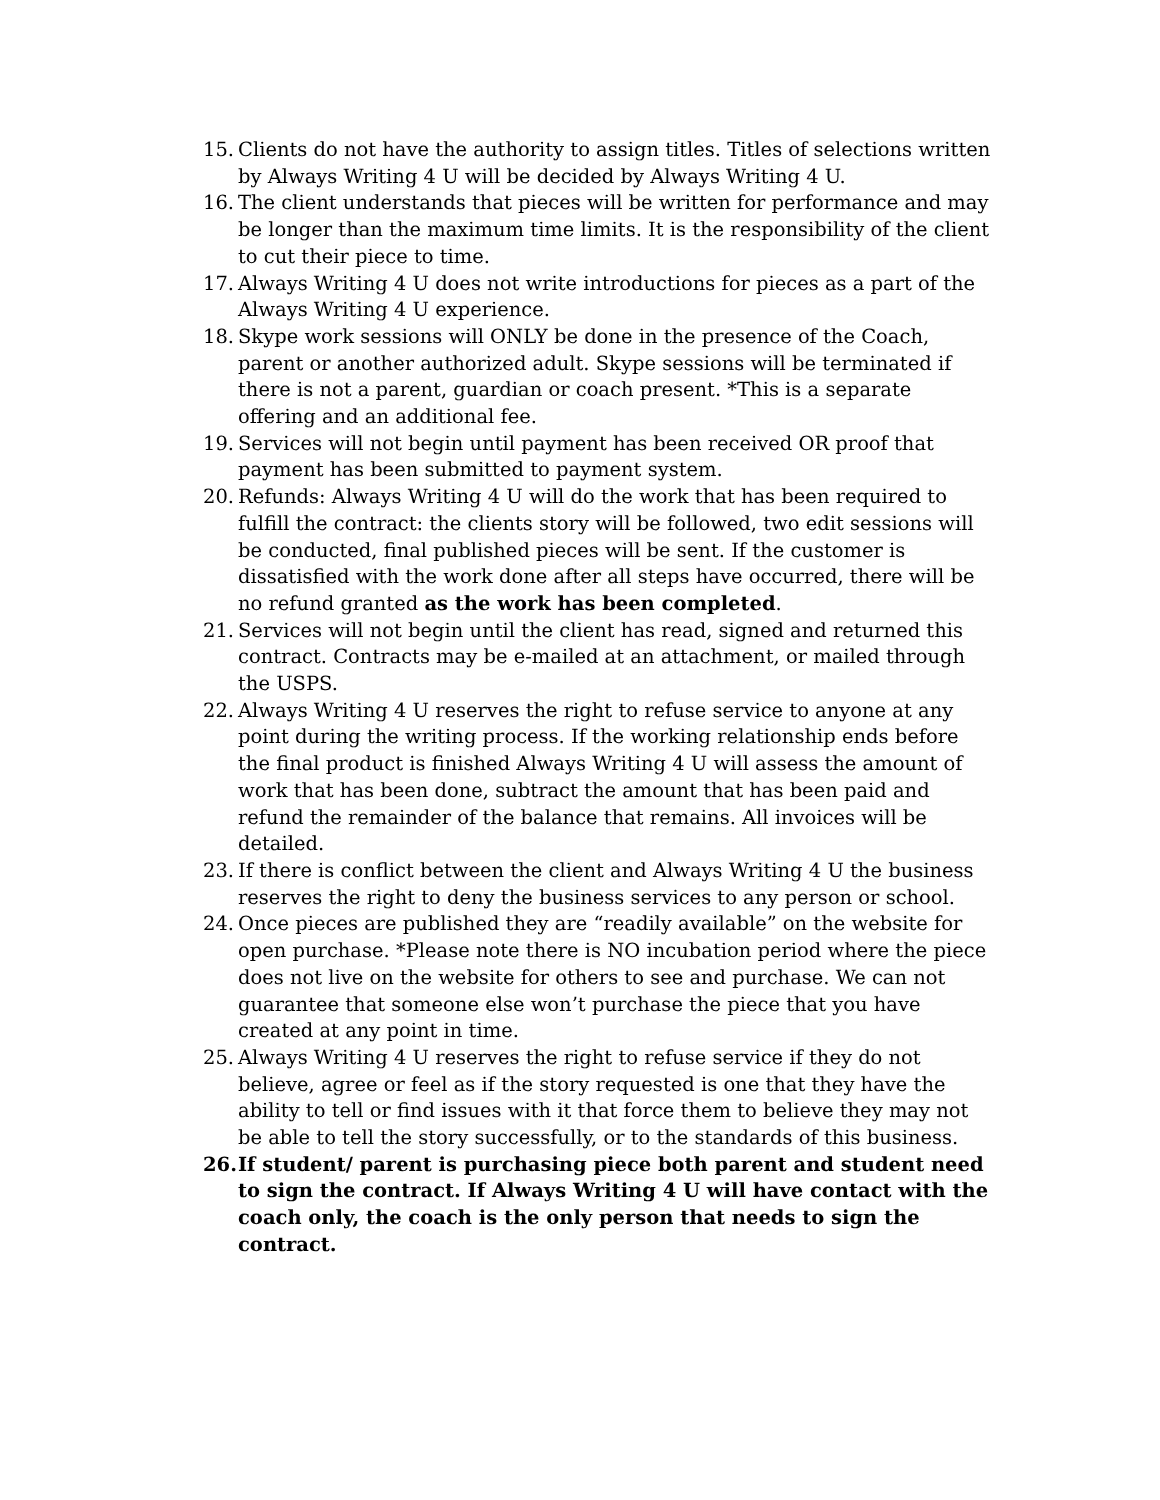15. Clients do not have the authority to assign titles. Titles of selections written by Always Writing 4 U will be decided by Always Writing 4 U.
16. The client understands that pieces will be written for performance and may be longer than the maximum time limits. It is the responsibility of the client to cut their piece to time.
17. Always Writing 4 U does not write introductions for pieces as a part of the Always Writing 4 U experience.
18. Skype work sessions will ONLY be done in the presence of the Coach, parent or another authorized adult. Skype sessions will be terminated if there is not a parent, guardian or coach present. *This is a separate offering and an additional fee.
19. Services will not begin until payment has been received OR proof that payment has been submitted to payment system.
20. Refunds: Always Writing 4 U will do the work that has been required to fulfill the contract: the clients story will be followed, two edit sessions will be conducted, final published pieces will be sent. If the customer is dissatisfied with the work done after all steps have occurred, there will be no refund granted as the work has been completed.
21. Services will not begin until the client has read, signed and returned this contract. Contracts may be e-mailed at an attachment, or mailed through the USPS.
22. Always Writing 4 U reserves the right to refuse service to anyone at any point during the writing process. If the working relationship ends before the final product is finished Always Writing 4 U will assess the amount of work that has been done, subtract the amount that has been paid and refund the remainder of the balance that remains. All invoices will be detailed.
23. If there is conflict between the client and Always Writing 4 U the business reserves the right to deny the business services to any person or school.
24. Once pieces are published they are “readily available” on the website for open purchase. *Please note there is NO incubation period where the piece does not live on the website for others to see and purchase. We can not guarantee that someone else won’t purchase the piece that you have created at any point in time.
25. Always Writing 4 U reserves the right to refuse service if they do not believe, agree or feel as if the story requested is one that they have the ability to tell or find issues with it that force them to believe they may not be able to tell the story successfully, or to the standards of this business.
26. If student/ parent is purchasing piece both parent and student need to sign the contract. If Always Writing 4 U will have contact with the coach only, the coach is the only person that needs to sign the contract.